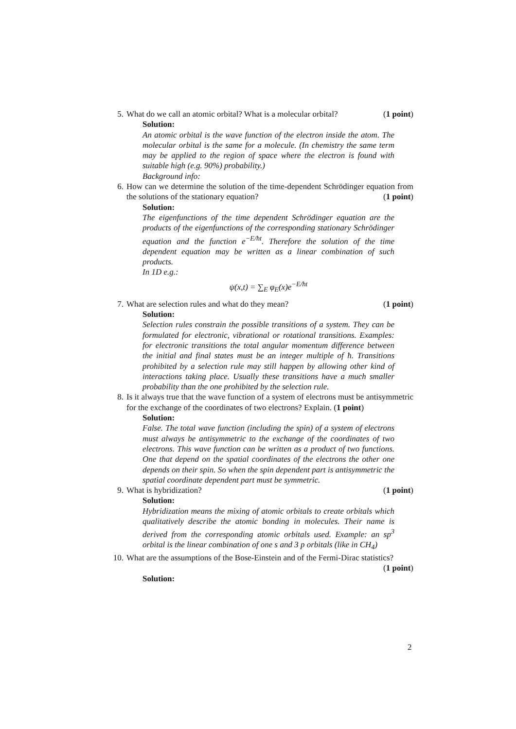5. What do we call an atomic orbital? What is a molecular orbital? (1 point)
Solution:
An atomic orbital is the wave function of the electron inside the atom. The molecular orbital is the same for a molecule. (In chemistry the same term may be applied to the region of space where the electron is found with suitable high (e.g. 90%) probability.)
Background info:
6. How can we determine the solution of the time-dependent Schrödinger equation from the solutions of the stationary equation? (1 point)
Solution:
The eigenfunctions of the time dependent Schrödinger equation are the products of the eigenfunctions of the corresponding stationary Schrödinger equation and the function e<sup>−E/ħt</sup>. Therefore the solution of the time dependent equation may be written as a linear combination of such products.
In 1D e.g.:
ψ(x,t) = ∑<sub>E</sub> φ<sub>E</sub>(x)e<sup>−E/ħt</sup>
7. What are selection rules and what do they mean? (1 point)
Solution:
Selection rules constrain the possible transitions of a system. They can be formulated for electronic, vibrational or rotational transitions. Examples: for electronic transitions the total angular momentum difference between the initial and final states must be an integer multiple of ħ. Transitions prohibited by a selection rule may still happen by allowing other kind of interactions taking place. Usually these transitions have a much smaller probability than the one prohibited by the selection rule.
8. Is it always true that the wave function of a system of electrons must be antisymmetric for the exchange of the coordinates of two electrons? Explain. (1 point)
Solution:
False. The total wave function (including the spin) of a system of electrons must always be antisymmetric to the exchange of the coordinates of two electrons. This wave function can be written as a product of two functions. One that depend on the spatial coordinates of the electrons the other one depends on their spin. So when the spin dependent part is antisymmetric the spatial coordinate dependent part must be symmetric.
9. What is hybridization? (1 point)
Solution:
Hybridization means the mixing of atomic orbitals to create orbitals which qualitatively describe the atomic bonding in molecules. Their name is derived from the corresponding atomic orbitals used. Example: an sp<sup>3</sup> orbital is the linear combination of one s and 3 p orbitals (like in CH<sub>4</sub>)
10. What are the assumptions of the Bose-Einstein and of the Fermi-Dirac statistics? (1 point)
Solution:
2